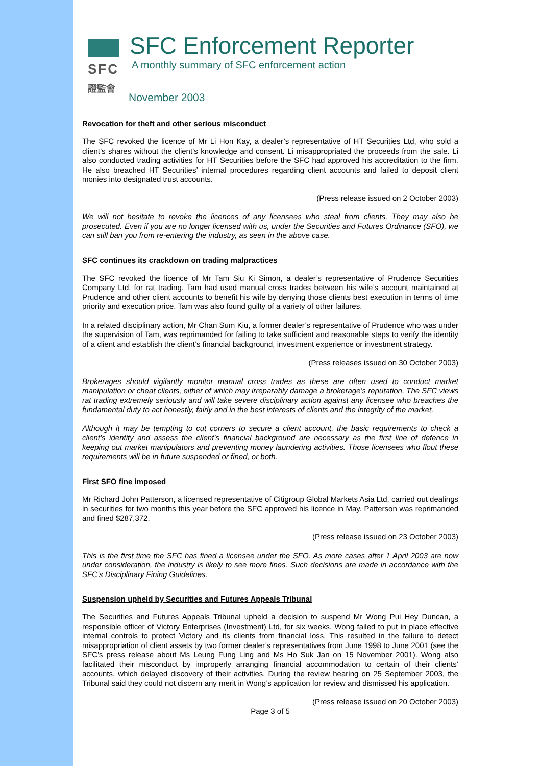SFC
證監會
SFC Enforcement Reporter
A monthly summary of SFC enforcement action
November 2003
Revocation for theft and other serious misconduct
The SFC revoked the licence of Mr Li Hon Kay, a dealer’s representative of HT Securities Ltd, who sold a client’s shares without the client’s knowledge and consent. Li misappropriated the proceeds from the sale. Li also conducted trading activities for HT Securities before the SFC had approved his accreditation to the firm. He also breached HT Securities’ internal procedures regarding client accounts and failed to deposit client monies into designated trust accounts.
(Press release issued on 2 October 2003)
We will not hesitate to revoke the licences of any licensees who steal from clients. They may also be prosecuted. Even if you are no longer licensed with us, under the Securities and Futures Ordinance (SFO), we can still ban you from re-entering the industry, as seen in the above case.
SFC continues its crackdown on trading malpractices
The SFC revoked the licence of Mr Tam Siu Ki Simon, a dealer’s representative of Prudence Securities Company Ltd, for rat trading. Tam had used manual cross trades between his wife’s account maintained at Prudence and other client accounts to benefit his wife by denying those clients best execution in terms of time priority and execution price. Tam was also found guilty of a variety of other failures.
In a related disciplinary action, Mr Chan Sum Kiu, a former dealer’s representative of Prudence who was under the supervision of Tam, was reprimanded for failing to take sufficient and reasonable steps to verify the identity of a client and establish the client’s financial background, investment experience or investment strategy.
(Press releases issued on 30 October 2003)
Brokerages should vigilantly monitor manual cross trades as these are often used to conduct market manipulation or cheat clients, either of which may irreparably damage a brokerage’s reputation. The SFC views rat trading extremely seriously and will take severe disciplinary action against any licensee who breaches the fundamental duty to act honestly, fairly and in the best interests of clients and the integrity of the market.
Although it may be tempting to cut corners to secure a client account, the basic requirements to check a client’s identity and assess the client’s financial background are necessary as the first line of defence in keeping out market manipulators and preventing money laundering activities. Those licensees who flout these requirements will be in future suspended or fined, or both.
First SFO fine imposed
Mr Richard John Patterson, a licensed representative of Citigroup Global Markets Asia Ltd, carried out dealings in securities for two months this year before the SFC approved his licence in May. Patterson was reprimanded and fined $287,372.
(Press release issued on 23 October 2003)
This is the first time the SFC has fined a licensee under the SFO. As more cases after 1 April 2003 are now under consideration, the industry is likely to see more fines. Such decisions are made in accordance with the SFC’s Disciplinary Fining Guidelines.
Suspension upheld by Securities and Futures Appeals Tribunal
The Securities and Futures Appeals Tribunal upheld a decision to suspend Mr Wong Pui Hey Duncan, a responsible officer of Victory Enterprises (Investment) Ltd, for six weeks. Wong failed to put in place effective internal controls to protect Victory and its clients from financial loss. This resulted in the failure to detect misappropriation of client assets by two former dealer’s representatives from June 1998 to June 2001 (see the SFC’s press release about Ms Leung Fung Ling and Ms Ho Suk Jan on 15 November 2001). Wong also facilitated their misconduct by improperly arranging financial accommodation to certain of their clients’ accounts, which delayed discovery of their activities. During the review hearing on 25 September 2003, the Tribunal said they could not discern any merit in Wong’s application for review and dismissed his application.
(Press release issued on 20 October 2003)
Page 3 of 5